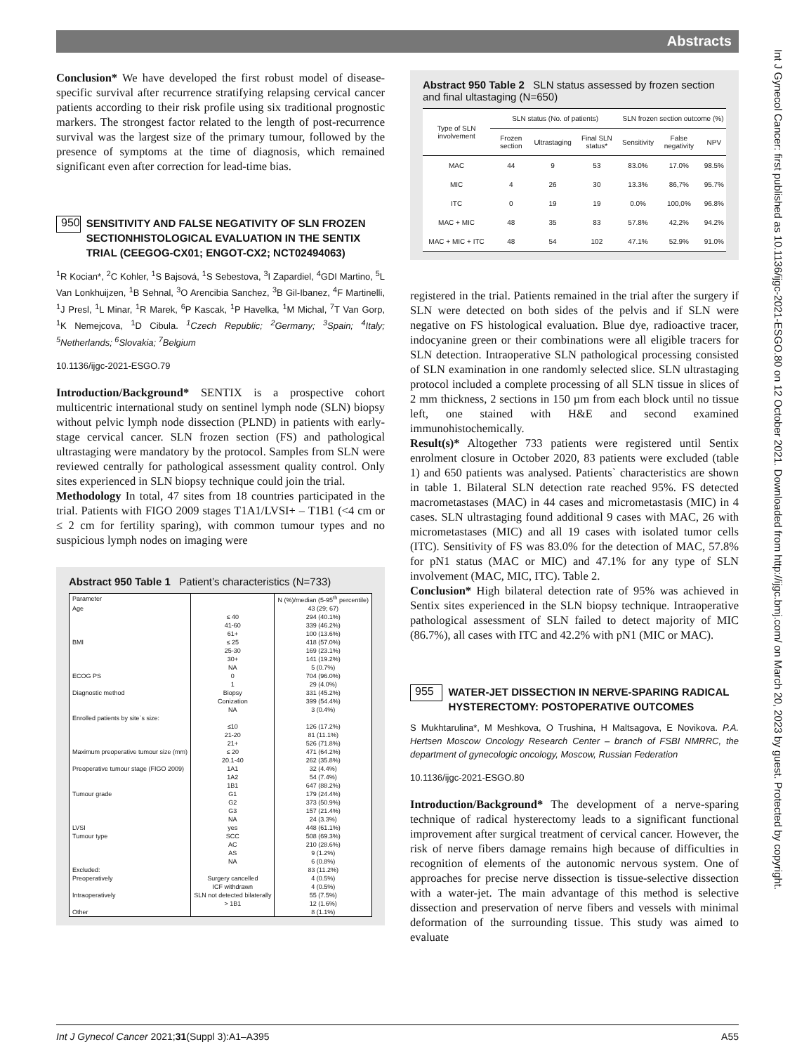Abstracts
Int J Gynecol Cancer: first published as 10.1136/ijgc-2021-ESGO.80 on 12 October 2021. Downloaded from http://ijgc.bmj.com/ on March 20, 2023 by guest. Protected by copyright.
Conclusion* We have developed the first robust model of disease-specific survival after recurrence stratifying relapsing cervical cancer patients according to their risk profile using six traditional prognostic markers. The strongest factor related to the length of post-recurrence survival was the largest size of the primary tumour, followed by the presence of symptoms at the time of diagnosis, which remained significant even after correction for lead-time bias.
950
SENSITIVITY AND FALSE NEGATIVITY OF SLN FROZEN SECTIONHISTOLOGICAL EVALUATION IN THE SENTIX TRIAL (CEEGOG-CX01; ENGOT-CX2; NCT02494063)
<sup>1</sup> R Kocian*, <sup>2</sup>C Kohler, <sup>1</sup>S Bajsová, <sup>1</sup>S Sebestova, <sup>3</sup>I Zapardiel, <sup>4</sup>GDI Martino, <sup>5</sup>L Van Lonkhuijzen, <sup>1</sup>B Sehnal, <sup>3</sup>O Arencibia Sanchez, <sup>3</sup>B Gil-Ibanez, <sup>4</sup>F Martinelli, <sup>1</sup>J Presl, <sup>1</sup>L Minar, <sup>1</sup>R Marek, <sup>6</sup>P Kascak, <sup>1</sup>P Havelka, <sup>1</sup>M Michal, <sup>7</sup>T Van Gorp, <sup>1</sup>K Nemejcova, <sup>1</sup>D Cibula. <sup>1</sup>Czech Republic; <sup>2</sup>Germany; <sup>3</sup>Spain; <sup>4</sup>Italy; <sup>5</sup>Netherlands; <sup>6</sup>Slovakia; <sup>7</sup>Belgium
10.1136/ijgc-2021-ESGO.79
Introduction/Background* SENTIX is a prospective cohort multicentric international study on sentinel lymph node (SLN) biopsy without pelvic lymph node dissection (PLND) in patients with early-stage cervical cancer. SLN frozen section (FS) and pathological ultrastaging were mandatory by the protocol. Samples from SLN were reviewed centrally for pathological assessment quality control. Only sites experienced in SLN biopsy technique could join the trial.
Methodology In total, 47 sites from 18 countries participated in the trial. Patients with FIGO 2009 stages T1A1/LVSI+ – T1B1 (<4 cm or ≤ 2 cm for fertility sparing), with common tumour types and no suspicious lymph nodes on imaging were
Abstract 950 Table 1 Patient’s characteristics (N=733)
| Parameter | | N (%)/median (5-95<sup>th</sup> percentile) |
| Age | | 43 (29; 67) |
| | ≤ 40 | 294 (40.1%) |
| | 41-60 | 339 (46.2%) |
| | 61+ | 100 (13.6%) |
| BMI | ≤ 25 | 418 (57.0%) |
| | 25-30 | 169 (23.1%) |
| | 30+ | 141 (19.2%) |
| | NA | 5 (0.7%) |
| ECOG PS | 0 | 704 (96.0%) |
| | 1 | 29 (4.0%) |
| Diagnostic method | Biopsy | 331 (45.2%) |
| | Conization | 399 (54.4%) |
| | NA | 3 (0.4%) |
| Enrolled patients by site`s size: | | |
| | ≤10 | 126 (17.2%) |
| | 21-20 | 81 (11.1%) |
| | 21+ | 526 (71.8%) |
| Maximum preoperative tumour size (mm) | ≤ 20 | 471 (64.2%) |
| | 20.1-40 | 262 (35.8%) |
| Preoperative tumour stage (FIGO 2009) | 1A1 | 32 (4.4%) |
| | 1A2 | 54 (7.4%) |
| | 1B1 | 647 (88.2%) |
| Tumour grade | G1 | 179 (24.4%) |
| | G2 | 373 (50.9%) |
| | G3 | 157 (21.4%) |
| | NA | 24 (3.3%) |
| LVSI | yes | 448 (61.1%) |
| Tumour type | SCC | 508 (69.3%) |
| | AC | 210 (28.6%) |
| | AS | 9 (1.2%) |
| | NA | 6 (0.8%) |
| Excluded: | | 83 (11.2%) |
| Preoperatively | Surgery cancelled | 4 (0.5%) |
| | ICF withdrawn | 4 (0.5%) |
| Intraoperatively | SLN not detected bilaterally | 55 (7.5%) |
| | > 1B1 | 12 (1.6%) |
| Other | | 8 (1.1%) |
Abstract 950 Table 2 SLN status assessed by frozen section and final ultastaging (N=650)
| Type of SLN involvement | SLN status (No. of patients) | | | SLN frozen section outcome (%) | | |
| --- | --- | --- | --- | --- | --- | --- |
| | Frozen section | Ultrastaging | Final SLN status* | Sensitivity | False negativity | NPV |
| MAC | 44 | 9 | 53 | 83.0% | 17.0% | 98.5% |
| MIC | 4 | 26 | 30 | 13.3% | 86,7% | 95.7% |
| ITC | 0 | 19 | 19 | 0.0% | 100,0% | 96.8% |
| MAC + MIC | 48 | 35 | 83 | 57.8% | 42,2% | 94.2% |
| MAC + MIC + ITC | 48 | 54 | 102 | 47.1% | 52.9% | 91.0% |
registered in the trial. Patients remained in the trial after the surgery if SLN were detected on both sides of the pelvis and if SLN were negative on FS histological evaluation. Blue dye, radioactive tracer, indocyanine green or their combinations were all eligible tracers for SLN detection. Intraoperative SLN pathological processing consisted of SLN examination in one randomly selected slice. SLN ultrastaging protocol included a complete processing of all SLN tissue in slices of 2 mm thickness, 2 sections in 150 µm from each block until no tissue left, one stained with H&E and second examined immunohistochemically.
Result(s)* Altogether 733 patients were registered until Sentix enrolment closure in October 2020, 83 patients were excluded (table 1) and 650 patients was analysed. Patients` characteristics are shown in table 1. Bilateral SLN detection rate reached 95%. FS detected macrometastases (MAC) in 44 cases and micrometastasis (MIC) in 4 cases. SLN ultrastaging found additional 9 cases with MAC, 26 with micrometastases (MIC) and all 19 cases with isolated tumor cells (ITC). Sensitivity of FS was 83.0% for the detection of MAC, 57.8% for pN1 status (MAC or MIC) and 47.1% for any type of SLN involvement (MAC, MIC, ITC). Table 2.
Conclusion* High bilateral detection rate of 95% was achieved in Sentix sites experienced in the SLN biopsy technique. Intraoperative pathological assessment of SLN failed to detect majority of MIC (86.7%), all cases with ITC and 42.2% with pN1 (MIC or MAC).
955
WATER-JET DISSECTION IN NERVE-SPARING RADICAL HYSTERECTOMY: POSTOPERATIVE OUTCOMES
S Mukhtarulina*, M Meshkova, O Trushina, H Maltsagova, E Novikova. P.A. Hertsen Moscow Oncology Research Center – branch of FSBI NMRRC, the department of gynecologic oncology, Moscow, Russian Federation
10.1136/ijgc-2021-ESGO.80
Introduction/Background* The development of a nerve-sparing technique of radical hysterectomy leads to a significant functional improvement after surgical treatment of cervical cancer. However, the risk of nerve fibers damage remains high because of difficulties in recognition of elements of the autonomic nervous system. One of approaches for precise nerve dissection is tissue-selective dissection with a water-jet. The main advantage of this method is selective dissection and preservation of nerve fibers and vessels with minimal deformation of the surrounding tissue. This study was aimed to evaluate
Int J Gynecol Cancer 2021;31(Suppl 3):A1–A395 A55